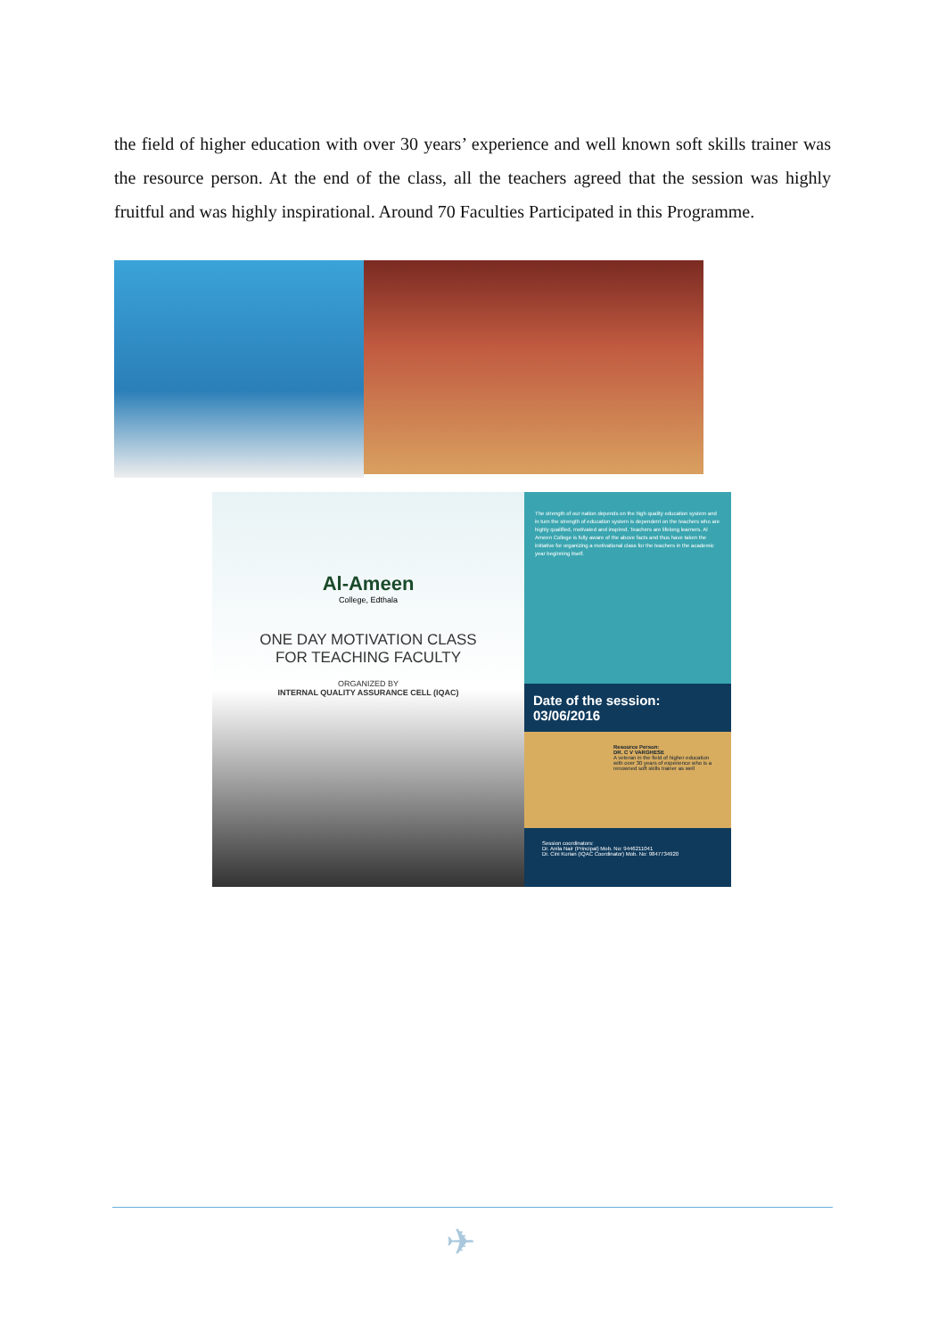the field of higher education with over 30 years’ experience and well known soft skills trainer was the resource person. At the end of the class, all the teachers agreed that the session was highly fruitful and was highly inspirational. Around 70 Faculties Participated in this Programme.
Al-Ameen
College, Edthala
ONE DAY MOTIVATION CLASS
FOR TEACHING FACULTY
ORGANIZED BY
INTERNAL QUALITY ASSURANCE CELL (IQAC)
The strength of our nation depends on the high quality education system and in turn the strength of education system is dependent on the teachers who are highly qualified, motivated and inspired. Teachers are lifelong learners. Al Ameen College is fully aware of the above facts and thus have taken the initiative for organizing a motivational class for the teachers in the academic year beginning itself.
Date of the session: 03/06/2016
Resource Person:
DR. C V VARGHESE
A veteran in the field of higher education with over 30 years of experience who is a renowned soft skills trainer as well
Session coordinators:
Dr. Anila Nair (Principal) Mob. No: 9446211041
Dr. Cini Kurian (IQAC Coordinator) Mob. No: 9847734920
✈